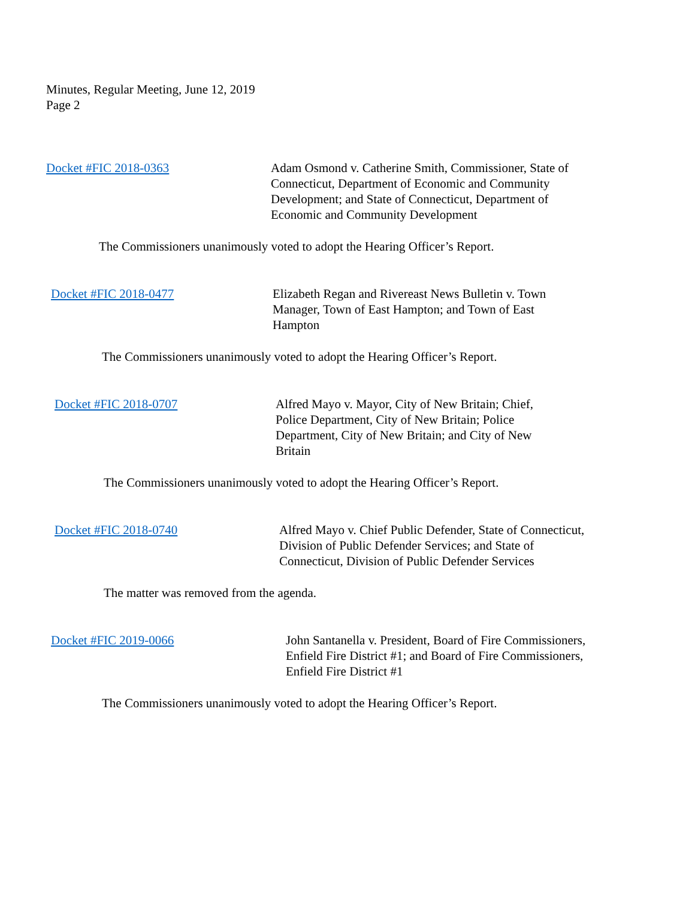Minutes, Regular Meeting, June 12, 2019
Page 2
Docket #FIC 2018-0363 Adam Osmond v. Catherine Smith, Commissioner, State of Connecticut, Department of Economic and Community Development; and State of Connecticut, Department of Economic and Community Development
The Commissioners unanimously voted to adopt the Hearing Officer’s Report.
Docket #FIC 2018-0477 Elizabeth Regan and Rivereast News Bulletin v. Town Manager, Town of East Hampton; and Town of East Hampton
The Commissioners unanimously voted to adopt the Hearing Officer’s Report.
Docket #FIC 2018-0707 Alfred Mayo v. Mayor, City of New Britain; Chief, Police Department, City of New Britain; Police Department, City of New Britain; and City of New Britain
The Commissioners unanimously voted to adopt the Hearing Officer’s Report.
Docket #FIC 2018-0740 Alfred Mayo v. Chief Public Defender, State of Connecticut, Division of Public Defender Services; and State of Connecticut, Division of Public Defender Services
The matter was removed from the agenda.
Docket #FIC 2019-0066 John Santanella v. President, Board of Fire Commissioners, Enfield Fire District #1; and Board of Fire Commissioners, Enfield Fire District #1
The Commissioners unanimously voted to adopt the Hearing Officer’s Report.